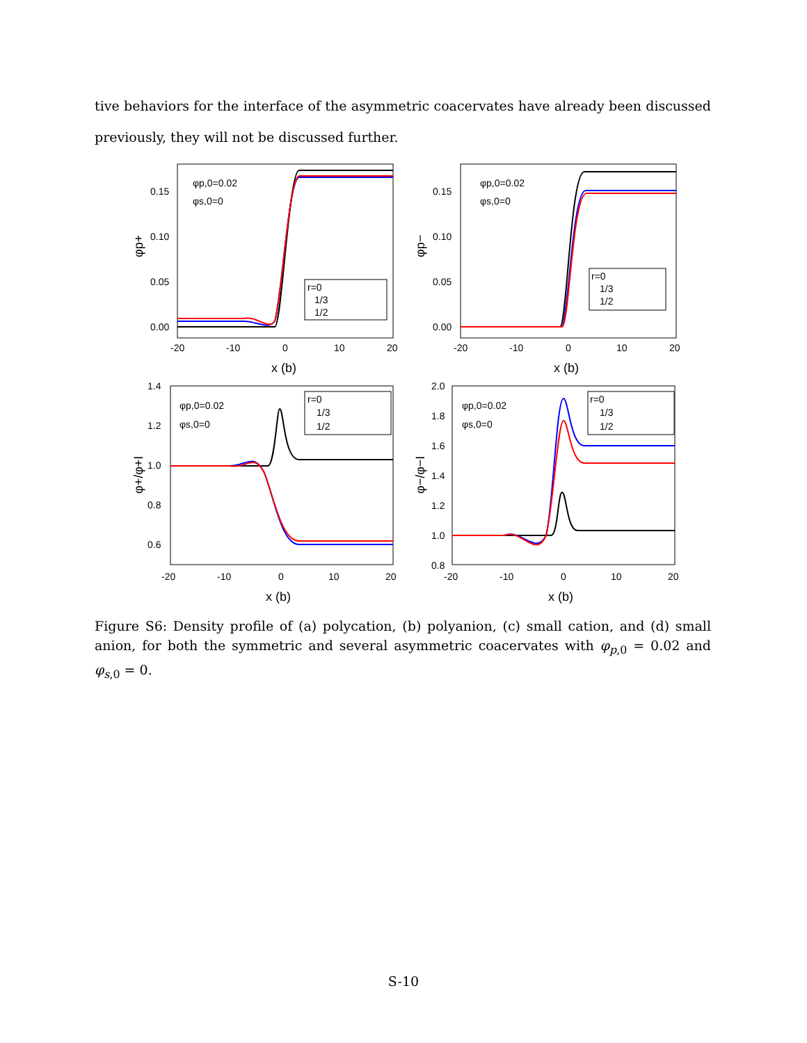tive behaviors for the interface of the asymmetric coacervates have already been discussed previously, they will not be discussed further.
φp,0=0.02
φs,0=0
0.15
0.10
0.05
0.00
-20
-10
0
10
20
x (b)
φp+
r=0
1/3
1/2
φp,0=0.02
φs,0=0
0.15
0.10
0.05
0.00
-20
-10
0
10
20
x (b)
φp−
r=0
1/3
1/2
φp,0=0.02
φs,0=0
1.4
1.2
1.0
0.8
0.6
-20
-10
0
10
20
x (b)
φ+/φ+I
r=0
1/3
1/2
φp,0=0.02
φs,0=0
2.0
1.8
1.6
1.4
1.2
1.0
0.8
-20
-10
0
10
20
x (b)
φ−/φ−I
r=0
1/3
1/2
Figure S6: Density profile of (a) polycation, (b) polyanion, (c) small cation, and (d) small anion, for both the symmetric and several asymmetric coacervates with φ<sub>p,0</sub> = 0.02 and φ<sub>s,0</sub> = 0.
S-10